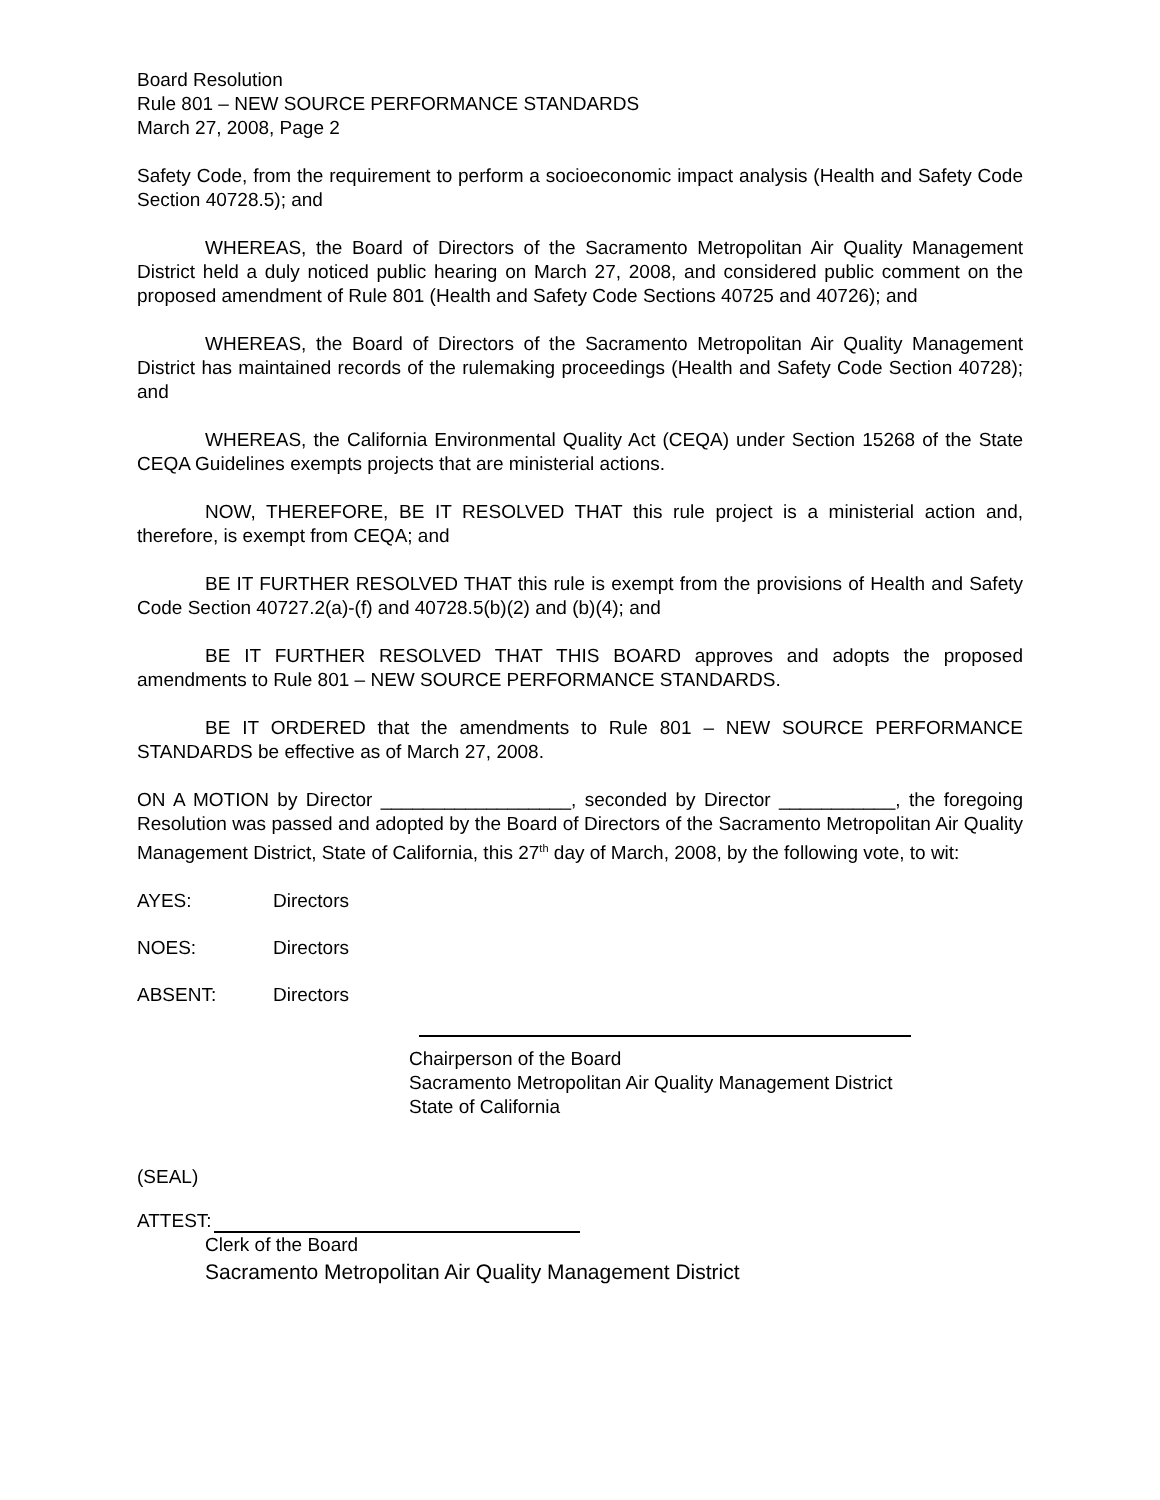Board Resolution
Rule 801 – NEW SOURCE PERFORMANCE STANDARDS
March 27, 2008, Page 2
Safety Code, from the requirement to perform a socioeconomic impact analysis (Health and Safety Code Section 40728.5); and
WHEREAS, the Board of Directors of the Sacramento Metropolitan Air Quality Management District held a duly noticed public hearing on March 27, 2008, and considered public comment on the proposed amendment of Rule 801 (Health and Safety Code Sections 40725 and 40726); and
WHEREAS, the Board of Directors of the Sacramento Metropolitan Air Quality Management District has maintained records of the rulemaking proceedings (Health and Safety Code Section 40728); and
WHEREAS, the California Environmental Quality Act (CEQA) under Section 15268 of the State CEQA Guidelines exempts projects that are ministerial actions.
NOW, THEREFORE, BE IT RESOLVED THAT this rule project is a ministerial action and, therefore, is exempt from CEQA; and
BE IT FURTHER RESOLVED THAT this rule is exempt from the provisions of Health and Safety Code Section 40727.2(a)-(f) and 40728.5(b)(2) and (b)(4); and
BE IT FURTHER RESOLVED THAT THIS BOARD approves and adopts the proposed amendments to Rule 801 – NEW SOURCE PERFORMANCE STANDARDS.
BE IT ORDERED that the amendments to Rule 801 – NEW SOURCE PERFORMANCE STANDARDS be effective as of March 27, 2008.
ON A MOTION by Director __________________, seconded by Director ___________, the foregoing Resolution was passed and adopted by the Board of Directors of the Sacramento Metropolitan Air Quality Management District, State of California, this 27<sup>th</sup> day of March, 2008, by the following vote, to wit:
AYES: Directors
NOES: Directors
ABSENT: Directors
Chairperson of the Board
Sacramento Metropolitan Air Quality Management District
State of California
(SEAL)
ATTEST:
Clerk of the Board
Sacramento Metropolitan Air Quality Management District